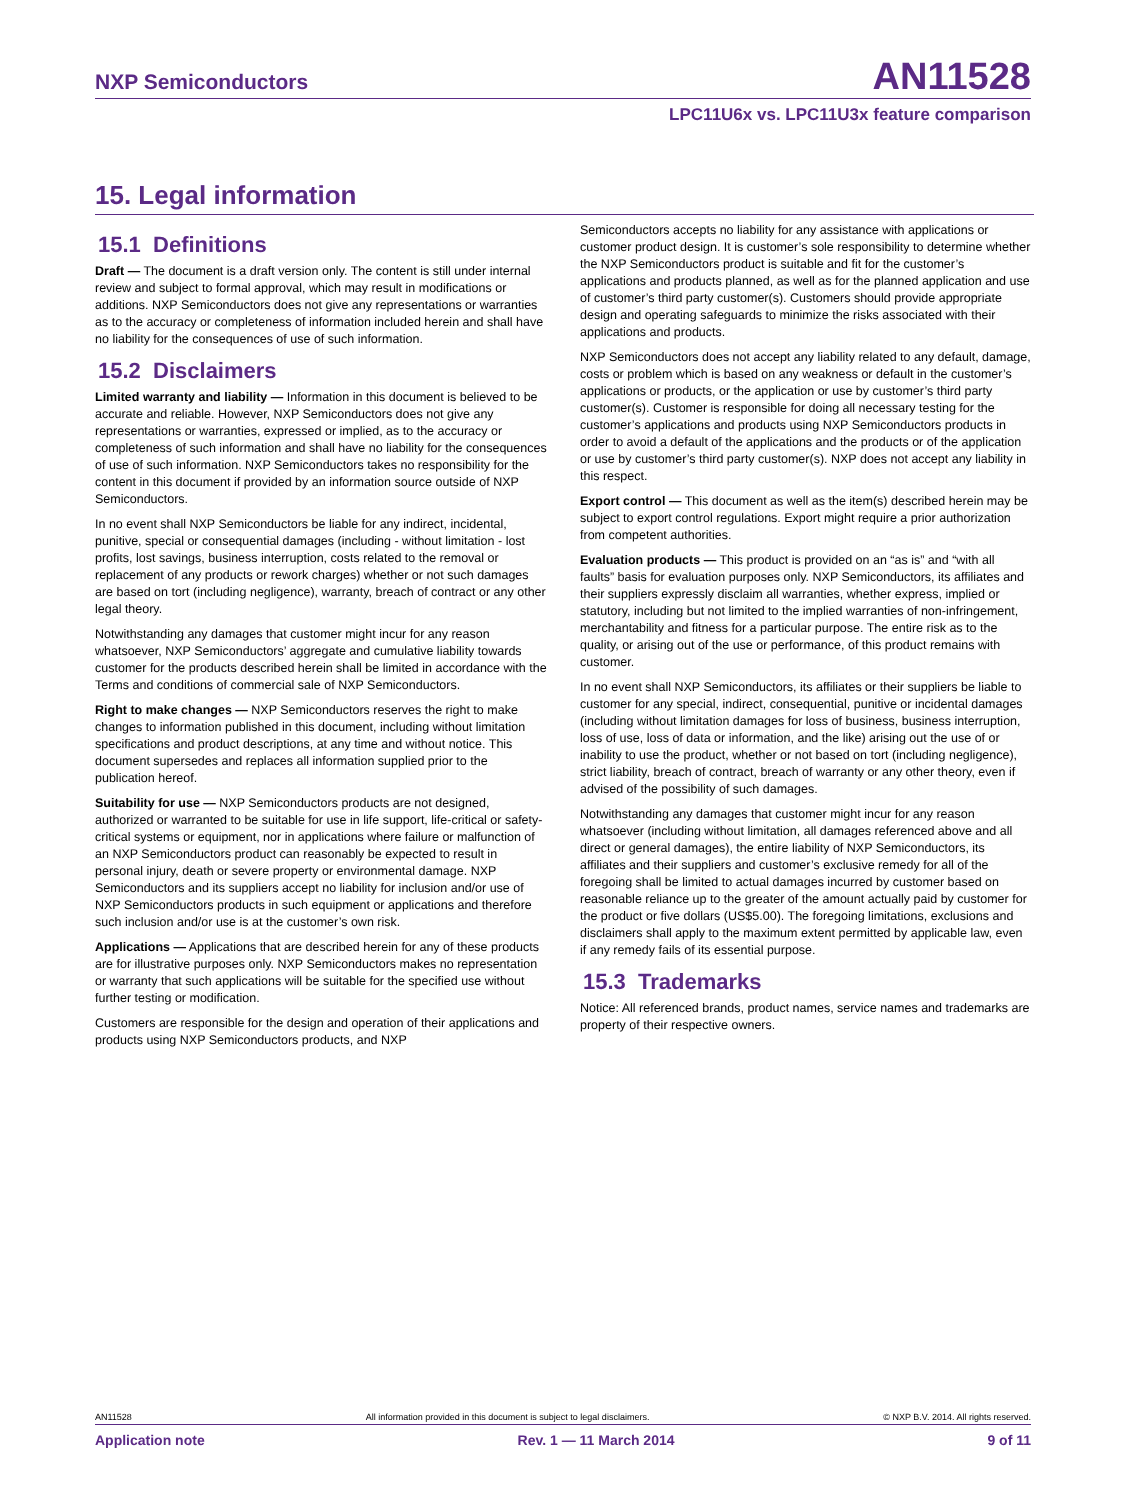NXP Semiconductors AN11528
LPC11U6x vs. LPC11U3x feature comparison
15. Legal information
15.1 Definitions
Draft — The document is a draft version only. The content is still under internal review and subject to formal approval, which may result in modifications or additions. NXP Semiconductors does not give any representations or warranties as to the accuracy or completeness of information included herein and shall have no liability for the consequences of use of such information.
15.2 Disclaimers
Limited warranty and liability — Information in this document is believed to be accurate and reliable. However, NXP Semiconductors does not give any representations or warranties, expressed or implied, as to the accuracy or completeness of such information and shall have no liability for the consequences of use of such information. NXP Semiconductors takes no responsibility for the content in this document if provided by an information source outside of NXP Semiconductors.
In no event shall NXP Semiconductors be liable for any indirect, incidental, punitive, special or consequential damages (including - without limitation - lost profits, lost savings, business interruption, costs related to the removal or replacement of any products or rework charges) whether or not such damages are based on tort (including negligence), warranty, breach of contract or any other legal theory.
Notwithstanding any damages that customer might incur for any reason whatsoever, NXP Semiconductors’ aggregate and cumulative liability towards customer for the products described herein shall be limited in accordance with the Terms and conditions of commercial sale of NXP Semiconductors.
Right to make changes — NXP Semiconductors reserves the right to make changes to information published in this document, including without limitation specifications and product descriptions, at any time and without notice. This document supersedes and replaces all information supplied prior to the publication hereof.
Suitability for use — NXP Semiconductors products are not designed, authorized or warranted to be suitable for use in life support, life-critical or safety-critical systems or equipment, nor in applications where failure or malfunction of an NXP Semiconductors product can reasonably be expected to result in personal injury, death or severe property or environmental damage. NXP Semiconductors and its suppliers accept no liability for inclusion and/or use of NXP Semiconductors products in such equipment or applications and therefore such inclusion and/or use is at the customer’s own risk.
Applications — Applications that are described herein for any of these products are for illustrative purposes only. NXP Semiconductors makes no representation or warranty that such applications will be suitable for the specified use without further testing or modification.
Customers are responsible for the design and operation of their applications and products using NXP Semiconductors products, and NXP
Semiconductors accepts no liability for any assistance with applications or customer product design. It is customer’s sole responsibility to determine whether the NXP Semiconductors product is suitable and fit for the customer’s applications and products planned, as well as for the planned application and use of customer’s third party customer(s). Customers should provide appropriate design and operating safeguards to minimize the risks associated with their applications and products.
NXP Semiconductors does not accept any liability related to any default, damage, costs or problem which is based on any weakness or default in the customer’s applications or products, or the application or use by customer’s third party customer(s). Customer is responsible for doing all necessary testing for the customer’s applications and products using NXP Semiconductors products in order to avoid a default of the applications and the products or of the application or use by customer’s third party customer(s). NXP does not accept any liability in this respect.
Export control — This document as well as the item(s) described herein may be subject to export control regulations. Export might require a prior authorization from competent authorities.
Evaluation products — This product is provided on an “as is” and “with all faults” basis for evaluation purposes only. NXP Semiconductors, its affiliates and their suppliers expressly disclaim all warranties, whether express, implied or statutory, including but not limited to the implied warranties of non-infringement, merchantability and fitness for a particular purpose. The entire risk as to the quality, or arising out of the use or performance, of this product remains with customer.
In no event shall NXP Semiconductors, its affiliates or their suppliers be liable to customer for any special, indirect, consequential, punitive or incidental damages (including without limitation damages for loss of business, business interruption, loss of use, loss of data or information, and the like) arising out the use of or inability to use the product, whether or not based on tort (including negligence), strict liability, breach of contract, breach of warranty or any other theory, even if advised of the possibility of such damages.
Notwithstanding any damages that customer might incur for any reason whatsoever (including without limitation, all damages referenced above and all direct or general damages), the entire liability of NXP Semiconductors, its affiliates and their suppliers and customer’s exclusive remedy for all of the foregoing shall be limited to actual damages incurred by customer based on reasonable reliance up to the greater of the amount actually paid by customer for the product or five dollars (US$5.00). The foregoing limitations, exclusions and disclaimers shall apply to the maximum extent permitted by applicable law, even if any remedy fails of its essential purpose.
15.3 Trademarks
Notice: All referenced brands, product names, service names and trademarks are property of their respective owners.
AN11528 All information provided in this document is subject to legal disclaimers. © NXP B.V. 2014. All rights reserved.
Application note Rev. 1 — 11 March 2014 9 of 11